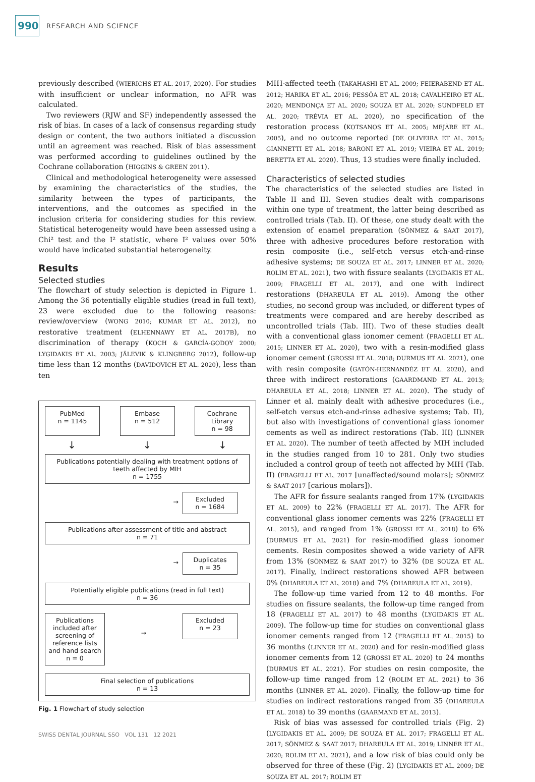990
RESEARCH AND SCIENCE
previously described (WIERICHS ET AL. 2017, 2020). For studies with insufficient or unclear information, no AFR was calculated.
Two reviewers (RJW and SF) independently assessed the risk of bias. In cases of a lack of consensus regarding study design or content, the two authors initiated a discussion until an agreement was reached. Risk of bias assessment was performed according to guidelines outlined by the Cochrane collaboration (HIGGINS & GREEN 2011).
Clinical and methodological heterogeneity were assessed by examining the characteristics of the studies, the similarity between the types of participants, the interventions, and the outcomes as specified in the inclusion criteria for considering studies for this review. Statistical heterogeneity would have been assessed using a Chi² test and the I² statistic, where I² values over 50% would have indicated substantial heterogeneity.
Results
Selected studies
The flowchart of study selection is depicted in Figure 1. Among the 36 potentially eligible studies (read in full text), 23 were excluded due to the following reasons: review/overview (WONG 2010; KUMAR ET AL. 2012), no restorative treatment (ELHENNAWY ET AL. 2017B), no discrimination of therapy (KOCH & GARCÍA-GODOY 2000; LYGIDAKIS ET AL. 2003; JÄLEVIK & KLINGBERG 2012), follow-up time less than 12 months (DAVIDOVICH ET AL. 2020), less than ten
PubMed
n = 1145
Embase
n = 512
Cochrane Library
n = 98
↓ ↓ ↓
Publications potentially dealing with treatment options of teeth affected by MIH
n = 1755
→
Excluded
n = 1684
Publications after assessment of title and abstract
n = 71
→
Duplicates
n = 35
Potentially eligible publications (read in full text)
n = 36
Publications included after screening of reference lists and hand search
n = 0
→
Excluded
n = 23
Final selection of publications
n = 13
Fig. 1 Flowchart of study selection
MIH-affected teeth (TAKAHASHI ET AL. 2009; FEIERABEND ET AL. 2012; HARIKA ET AL. 2016; PESSÔA ET AL. 2018; CAVALHEIRO ET AL. 2020; MENDONÇA ET AL. 2020; SOUZA ET AL. 2020; SUNDFELD ET AL. 2020; TRÉVIA ET AL. 2020), no specification of the restoration process (KOTSANOS ET AL. 2005; MEJÀRE ET AL. 2005), and no outcome reported (DE OLIVEIRA ET AL. 2015; GIANNETTI ET AL. 2018; BARONI ET AL. 2019; VIEIRA ET AL. 2019; BERETTA ET AL. 2020). Thus, 13 studies were finally included.
Characteristics of selected studies
The characteristics of the selected studies are listed in Table II and III. Seven studies dealt with comparisons within one type of treatment, the latter being described as controlled trials (Tab. II). Of these, one study dealt with the extension of enamel preparation (SÖNMEZ & SAAT 2017), three with adhesive procedures before restoration with resin composite (i.e., self-etch versus etch-and-rinse adhesive systems; DE SOUZA ET AL. 2017; LINNER ET AL. 2020; ROLIM ET AL. 2021), two with fissure sealants (LYGIDAKIS ET AL. 2009; FRAGELLI ET AL. 2017), and one with indirect restorations (DHAREULA ET AL. 2019). Among the other studies, no second group was included, or different types of treatments were compared and are hereby described as uncontrolled trials (Tab. III). Two of these studies dealt with a conventional glass ionomer cement (FRAGELLI ET AL. 2015; LINNER ET AL. 2020), two with a resin-modified glass ionomer cement (GROSSI ET AL. 2018; DURMUS ET AL. 2021), one with resin composite (GATÓN-HERNANDÉZ ET AL. 2020), and three with indirect restorations (GAARDMAND ET AL. 2013; DHAREULA ET AL. 2018; LINNER ET AL. 2020). The study of Linner et al. mainly dealt with adhesive procedures (i.e., self-etch versus etch-and-rinse adhesive systems; Tab. II), but also with investigations of conventional glass ionomer cements as well as indirect restorations (Tab. III) (LINNER ET AL. 2020). The number of teeth affected by MIH included in the studies ranged from 10 to 281. Only two studies included a control group of teeth not affected by MIH (Tab. II) (FRAGELLI ET AL. 2017 [unaffected/sound molars]; SÖNMEZ & SAAT 2017 [carious molars]).
The AFR for fissure sealants ranged from 17% (LYGIDAKIS ET AL. 2009) to 22% (FRAGELLI ET AL. 2017). The AFR for conventional glass ionomer cements was 22% (FRAGELLI ET AL. 2015), and ranged from 1% (GROSSI ET AL. 2018) to 6% (DURMUS ET AL. 2021) for resin-modified glass ionomer cements. Resin composites showed a wide variety of AFR from 13% (SÖNMEZ & SAAT 2017) to 32% (DE SOUZA ET AL. 2017). Finally, indirect restorations showed AFR between 0% (DHAREULA ET AL. 2018) and 7% (DHAREULA ET AL. 2019).
The follow-up time varied from 12 to 48 months. For studies on fissure sealants, the follow-up time ranged from 18 (FRAGELLI ET AL. 2017) to 48 months (LYGIDAKIS ET AL. 2009). The follow-up time for studies on conventional glass ionomer cements ranged from 12 (FRAGELLI ET AL. 2015) to 36 months (LINNER ET AL. 2020) and for resin-modified glass ionomer cements from 12 (GROSSI ET AL. 2020) to 24 months (DURMUS ET AL. 2021). For studies on resin composite, the follow-up time ranged from 12 (ROLIM ET AL. 2021) to 36 months (LINNER ET AL. 2020). Finally, the follow-up time for studies on indirect restorations ranged from 35 (DHAREULA ET AL. 2018) to 39 months (GAARMAND ET AL. 2013).
Risk of bias was assessed for controlled trials (Fig. 2) (LYGIDAKIS ET AL. 2009; DE SOUZA ET AL. 2017; FRAGELLI ET AL. 2017; SÖNMEZ & SAAT 2017; DHAREULA ET AL. 2019; LINNER ET AL. 2020; ROLIM ET AL. 2021), and a low risk of bias could only be observed for three of these (Fig. 2) (LYGIDAKIS ET AL. 2009; DE SOUZA ET AL. 2017; ROLIM ET
SWISS DENTAL JOURNAL SSO VOL 131 12 2021